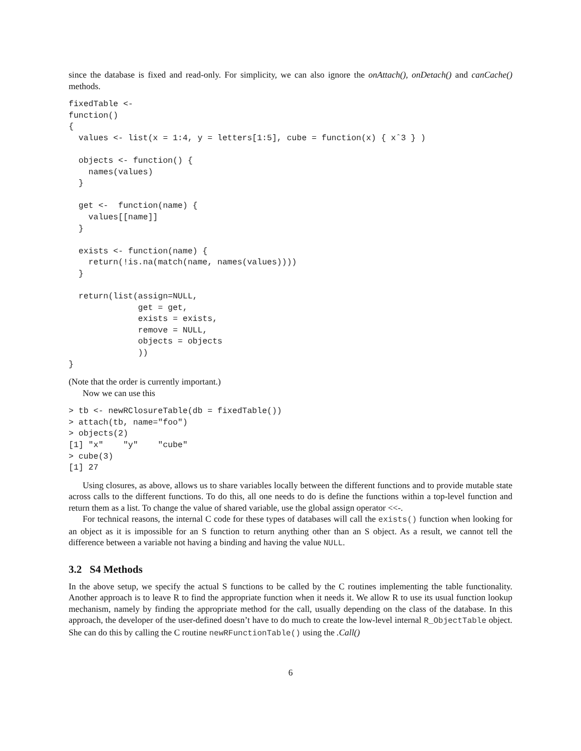since the database is fixed and read-only. For simplicity, we can also ignore the onAttach(), onDetach() and canCache() methods.
fixedTable <-
function()
{
  values <- list(x = 1:4, y = letters[1:5], cube = function(x) { xˆ3 } )

  objects <- function() {
    names(values)
  }

  get <-  function(name) {
    values[[name]]
  }

  exists <- function(name) {
    return(!is.na(match(name, names(values))))
  }

  return(list(assign=NULL,
              get = get,
              exists = exists,
              remove = NULL,
              objects = objects
              ))
}
(Note that the order is currently important.)
Now we can use this
> tb <- newRClosureTable(db = fixedTable())
> attach(tb, name="foo")
> objects(2)
[1] "x"    "y"    "cube"
> cube(3)
[1] 27
Using closures, as above, allows us to share variables locally between the different functions and to provide mutable state across calls to the different functions. To do this, all one needs to do is define the functions within a top-level function and return them as a list. To change the value of shared variable, use the global assign operator <<-.
For technical reasons, the internal C code for these types of databases will call the exists() function when looking for an object as it is impossible for an S function to return anything other than an S object. As a result, we cannot tell the difference between a variable not having a binding and having the value NULL.
3.2 S4 Methods
In the above setup, we specify the actual S functions to be called by the C routines implementing the table functionality. Another approach is to leave R to find the appropriate function when it needs it. We allow R to use its usual function lookup mechanism, namely by finding the appropriate method for the call, usually depending on the class of the database. In this approach, the developer of the user-defined doesn’t have to do much to create the low-level internal R_ObjectTable object. She can do this by calling the C routine newRFunctionTable() using the .Call()
6